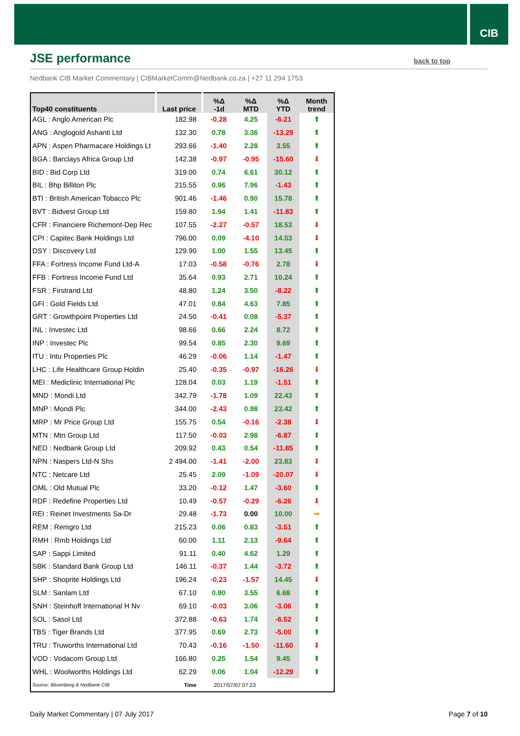CIB
JSE performance
back to top
Nedbank CIB Market Commentary | CIBMarketComm@Nedbank.co.za | +27 11 294 1753
| Top40 constituents | Last price | %Δ -1d | %Δ MTD | %Δ YTD | Month trend |
| --- | --- | --- | --- | --- | --- |
| AGL : Anglo American Plc | 182.98 | -0.28 | 4.25 | -6.21 | ⬆ |
| ANG : Anglogold Ashanti Ltd | 132.30 | 0.78 | 3.36 | -13.29 | ⬆ |
| APN : Aspen Pharmacare Holdings Lt | 293.66 | -1.40 | 2.28 | 3.55 | ⬆ |
| BGA : Barclays Africa Group Ltd | 142.38 | -0.97 | -0.95 | -15.60 | ⬇ |
| BID : Bid Corp Ltd | 319.00 | 0.74 | 6.61 | 30.12 | ⬆ |
| BIL : Bhp Billiton Plc | 215.55 | 0.96 | 7.96 | -1.43 | ⬆ |
| BTI : British American Tobacco Plc | 901.46 | -1.46 | 0.90 | 15.78 | ⬆ |
| BVT : Bidvest Group Ltd | 159.80 | 1.94 | 1.41 | -11.83 | ⬆ |
| CFR : Financiere Richemont-Dep Rec | 107.55 | -2.27 | -0.57 | 18.53 | ⬇ |
| CPI : Capitec Bank Holdings Ltd | 796.00 | 0.09 | -4.10 | 14.53 | ⬇ |
| DSY : Discovery Ltd | 129.90 | 1.00 | 1.55 | 13.45 | ⬆ |
| FFA : Fortress Income Fund Ltd-A | 17.03 | -0.58 | -0.76 | 2.78 | ⬇ |
| FFB : Fortress Income Fund Ltd | 35.64 | 0.93 | 2.71 | 10.24 | ⬆ |
| FSR : Firstrand Ltd | 48.80 | 1.24 | 3.50 | -8.22 | ⬆ |
| GFI : Gold Fields Ltd | 47.01 | 0.84 | 4.63 | 7.85 | ⬆ |
| GRT : Growthpoint Properties Ltd | 24.50 | -0.41 | 0.08 | -5.37 | ⬆ |
| INL : Investec Ltd | 98.66 | 0.66 | 2.24 | 8.72 | ⬆ |
| INP : Investec Plc | 99.54 | 0.85 | 2.30 | 9.69 | ⬆ |
| ITU : Intu Properties Plc | 46.29 | -0.06 | 1.14 | -1.47 | ⬆ |
| LHC : Life Healthcare Group Holdin | 25.40 | -0.35 | -0.97 | -16.26 | ⬇ |
| MEI : Mediclinic International Plc | 128.04 | 0.03 | 1.19 | -1.51 | ⬆ |
| MND : Mondi Ltd | 342.79 | -1.78 | 1.09 | 22.43 | ⬆ |
| MNP : Mondi Plc | 344.00 | -2.43 | 0.98 | 23.42 | ⬆ |
| MRP : Mr Price Group Ltd | 155.75 | 0.54 | -0.16 | -2.38 | ⬇ |
| MTN : Mtn Group Ltd | 117.50 | -0.03 | 2.98 | -6.87 | ⬆ |
| NED : Nedbank Group Ltd | 209.92 | 0.43 | 0.54 | -11.85 | ⬆ |
| NPN : Naspers Ltd-N Shs | 2 494.00 | -1.41 | -2.00 | 23.83 | ⬇ |
| NTC : Netcare Ltd | 25.45 | 2.09 | -1.09 | -20.07 | ⬇ |
| OML : Old Mutual Plc | 33.20 | -0.12 | 1.47 | -3.60 | ⬆ |
| RDF : Redefine Properties Ltd | 10.49 | -0.57 | -0.29 | -6.26 | ⬇ |
| REI : Reinet Investments Sa-Dr | 29.48 | -1.73 | 0.00 | 10.00 | ➡ |
| REM : Remgro Ltd | 215.23 | 0.06 | 0.83 | -3.51 | ⬆ |
| RMH : Rmb Holdings Ltd | 60.00 | 1.11 | 2.13 | -9.64 | ⬆ |
| SAP : Sappi Limited | 91.11 | 0.40 | 4.62 | 1.29 | ⬆ |
| SBK : Standard Bank Group Ltd | 146.11 | -0.37 | 1.44 | -3.72 | ⬆ |
| SHP : Shoprite Holdings Ltd | 196.24 | -0.23 | -1.57 | 14.45 | ⬇ |
| SLM : Sanlam Ltd | 67.10 | 0.90 | 3.55 | 6.68 | ⬆ |
| SNH : Steinhoff International H Nv | 69.10 | -0.03 | 3.06 | -3.06 | ⬆ |
| SOL : Sasol Ltd | 372.88 | -0.63 | 1.74 | -6.52 | ⬆ |
| TBS : Tiger Brands Ltd | 377.95 | 0.69 | 2.73 | -5.00 | ⬆ |
| TRU : Truworths International Ltd | 70.43 | -0.16 | -1.50 | -11.60 | ⬇ |
| VOD : Vodacom Group Ltd | 166.80 | 0.25 | 1.54 | 9.45 | ⬆ |
| WHL : Woolworths Holdings Ltd | 62.29 | 0.06 | 1.04 | -12.29 | ⬆ |
| Source: Bloomberg & Nedbank CIB | Time | 2017/07/07 07:23 | | | |
Daily Market Commentary | 07 July 2017
Page 7 of 10